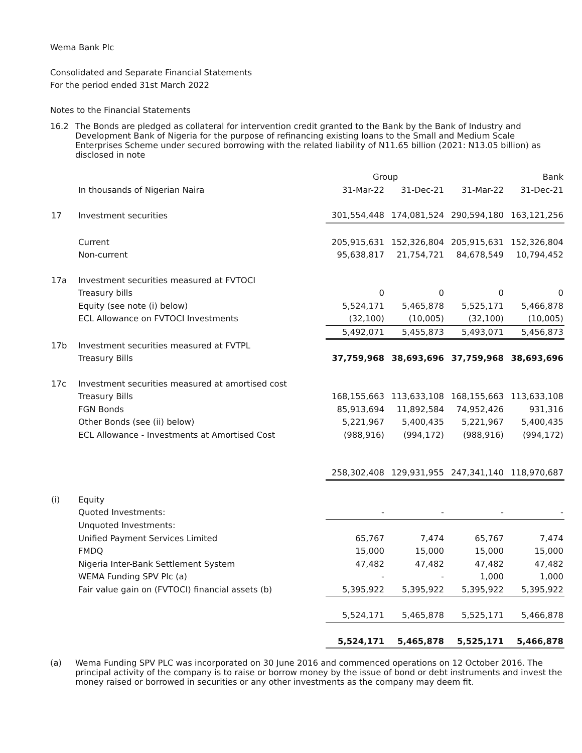Wema Bank Plc
Consolidated and Separate Financial Statements
For the period ended 31st March 2022
Notes to the Financial Statements
16.2 The Bonds are pledged as collateral for intervention credit granted to the Bank by the Bank of Industry and Development Bank of Nigeria for the purpose of refinancing existing loans to the Small and Medium Scale Enterprises Scheme under secured borrowing with the related liability of N11.65 billion (2021: N13.05 billion) as disclosed in note
| | | Group | | Bank | |
| | In thousands of Nigerian Naira | 31-Mar-22 | 31-Dec-21 | 31-Mar-22 | 31-Dec-21 |
| 17 | Investment securities | 301,554,448 | 174,081,524 | 290,594,180 | 163,121,256 |
| | Current | 205,915,631 | 152,326,804 | 205,915,631 | 152,326,804 |
| | Non-current | 95,638,817 | 21,754,721 | 84,678,549 | 10,794,452 |
| 17a | Investment securities measured at FVTOCI | | | | |
| | Treasury bills | 0 | 0 | 0 | 0 |
| | Equity (see note (i) below) | 5,524,171 | 5,465,878 | 5,525,171 | 5,466,878 |
| | ECL Allowance on FVTOCI Investments | (32,100) | (10,005) | (32,100) | (10,005) |
| | | 5,492,071 | 5,455,873 | 5,493,071 | 5,456,873 |
| 17b | Investment securities measured at FVTPL | | | | |
| | Treasury Bills | 37,759,968 | 38,693,696 | 37,759,968 | 38,693,696 |
| 17c | Investment securities measured at amortised cost | | | | |
| | Treasury Bills | 168,155,663 | 113,633,108 | 168,155,663 | 113,633,108 |
| | FGN Bonds | 85,913,694 | 11,892,584 | 74,952,426 | 931,316 |
| | Other Bonds (see (ii) below) | 5,221,967 | 5,400,435 | 5,221,967 | 5,400,435 |
| | ECL Allowance - Investments at Amortised Cost | (988,916) | (994,172) | (988,916) | (994,172) |
| | | 258,302,408 | 129,931,955 | 247,341,140 | 118,970,687 |
| (i) | Equity | | | | |
| | Quoted Investments: | - | - | - | - |
| | Unquoted Investments: | | | | |
| | Unified Payment Services Limited | 65,767 | 7,474 | 65,767 | 7,474 |
| | FMDQ | 15,000 | 15,000 | 15,000 | 15,000 |
| | Nigeria Inter-Bank Settlement System | 47,482 | 47,482 | 47,482 | 47,482 |
| | WEMA Funding SPV Plc (a) | - | - | 1,000 | 1,000 |
| | Fair value gain on (FVTOCI) financial assets (b) | 5,395,922 | 5,395,922 | 5,395,922 | 5,395,922 |
| | | 5,524,171 | 5,465,878 | 5,525,171 | 5,466,878 |
| | | 5,524,171 | 5,465,878 | 5,525,171 | 5,466,878 |
(a) Wema Funding SPV PLC was incorporated on 30 June 2016 and commenced operations on 12 October 2016. The principal activity of the company is to raise or borrow money by the issue of bond or debt instruments and invest the money raised or borrowed in securities or any other investments as the company may deem fit.